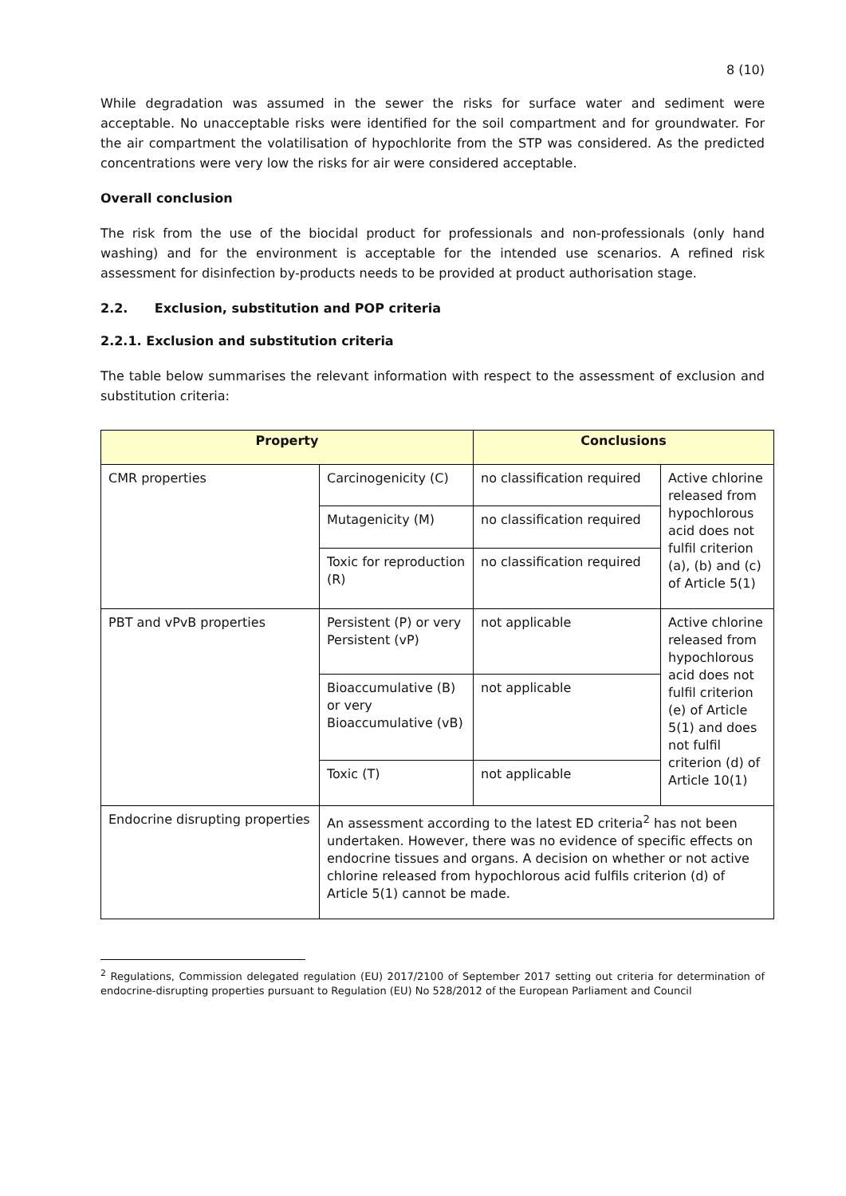8 (10)
While degradation was assumed in the sewer the risks for surface water and sediment were acceptable. No unacceptable risks were identified for the soil compartment and for groundwater. For the air compartment the volatilisation of hypochlorite from the STP was considered. As the predicted concentrations were very low the risks for air were considered acceptable.
Overall conclusion
The risk from the use of the biocidal product for professionals and non-professionals (only hand washing) and for the environment is acceptable for the intended use scenarios. A refined risk assessment for disinfection by-products needs to be provided at product authorisation stage.
2.2. Exclusion, substitution and POP criteria
2.2.1. Exclusion and substitution criteria
The table below summarises the relevant information with respect to the assessment of exclusion and substitution criteria:
| Property | | Conclusions | |
| --- | --- | --- | --- |
| CMR properties | Carcinogenicity (C) | no classification required | Active chlorine released from hypochlorous acid does not fulfil criterion (a), (b) and (c) of Article 5(1) |
| | Mutagenicity (M) | no classification required | |
| | Toxic for reproduction (R) | no classification required | |
| PBT and vPvB properties | Persistent (P) or very Persistent (vP) | not applicable | Active chlorine released from hypochlorous acid does not fulfil criterion (e) of Article 5(1) and does not fulfil criterion (d) of Article 10(1) |
| | Bioaccumulative (B) or very Bioaccumulative (vB) | not applicable | |
| | Toxic (T) | not applicable | |
| Endocrine disrupting properties | An assessment according to the latest ED criteria<sup>2</sup> has not been undertaken. However, there was no evidence of specific effects on endocrine tissues and organs. A decision on whether or not active chlorine released from hypochlorous acid fulfils criterion (d) of Article 5(1) cannot be made. | | |
<sup>2</sup> Regulations, Commission delegated regulation (EU) 2017/2100 of September 2017 setting out criteria for determination of endocrine-disrupting properties pursuant to Regulation (EU) No 528/2012 of the European Parliament and Council